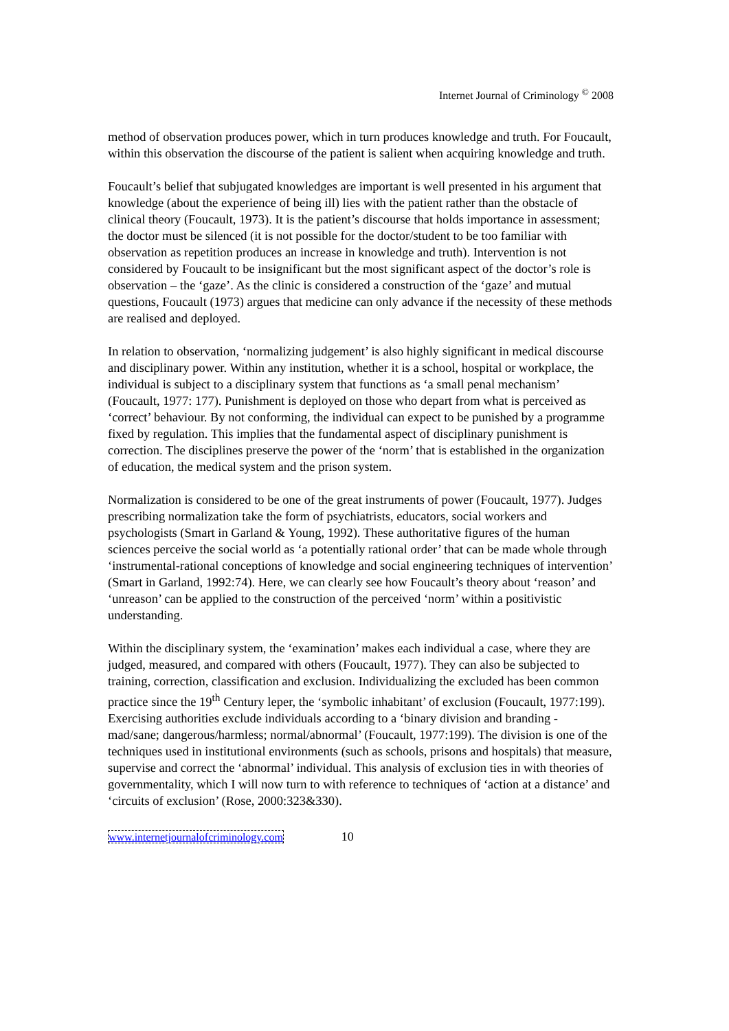Internet Journal of Criminology <sup>©</sup> 2008
method of observation produces power, which in turn produces knowledge and truth. For Foucault, within this observation the discourse of the patient is salient when acquiring knowledge and truth.
Foucault’s belief that subjugated knowledges are important is well presented in his argument that knowledge (about the experience of being ill) lies with the patient rather than the obstacle of clinical theory (Foucault, 1973). It is the patient’s discourse that holds importance in assessment; the doctor must be silenced (it is not possible for the doctor/student to be too familiar with observation as repetition produces an increase in knowledge and truth). Intervention is not considered by Foucault to be insignificant but the most significant aspect of the doctor’s role is observation – the ‘gaze’. As the clinic is considered a construction of the ‘gaze’ and mutual questions, Foucault (1973) argues that medicine can only advance if the necessity of these methods are realised and deployed.
In relation to observation, ‘normalizing judgement’ is also highly significant in medical discourse and disciplinary power. Within any institution, whether it is a school, hospital or workplace, the individual is subject to a disciplinary system that functions as ‘a small penal mechanism’ (Foucault, 1977: 177). Punishment is deployed on those who depart from what is perceived as ‘correct’ behaviour. By not conforming, the individual can expect to be punished by a programme fixed by regulation. This implies that the fundamental aspect of disciplinary punishment is correction. The disciplines preserve the power of the ‘norm’ that is established in the organization of education, the medical system and the prison system.
Normalization is considered to be one of the great instruments of power (Foucault, 1977). Judges prescribing normalization take the form of psychiatrists, educators, social workers and psychologists (Smart in Garland & Young, 1992). These authoritative figures of the human sciences perceive the social world as ‘a potentially rational order’ that can be made whole through ‘instrumental-rational conceptions of knowledge and social engineering techniques of intervention’ (Smart in Garland, 1992:74). Here, we can clearly see how Foucault’s theory about ‘reason’ and ‘unreason’ can be applied to the construction of the perceived ‘norm’ within a positivistic understanding.
Within the disciplinary system, the ‘examination’ makes each individual a case, where they are judged, measured, and compared with others (Foucault, 1977). They can also be subjected to training, correction, classification and exclusion. Individualizing the excluded has been common practice since the 19<sup>th</sup> Century leper, the ‘symbolic inhabitant’ of exclusion (Foucault, 1977:199). Exercising authorities exclude individuals according to a ‘binary division and branding - mad/sane; dangerous/harmless; normal/abnormal’ (Foucault, 1977:199). The division is one of the techniques used in institutional environments (such as schools, prisons and hospitals) that measure, supervise and correct the ‘abnormal’ individual. This analysis of exclusion ties in with theories of governmentality, which I will now turn to with reference to techniques of ‘action at a distance’ and ‘circuits of exclusion’ (Rose, 2000:323&330).
www.internetjournalofcriminology.com 10